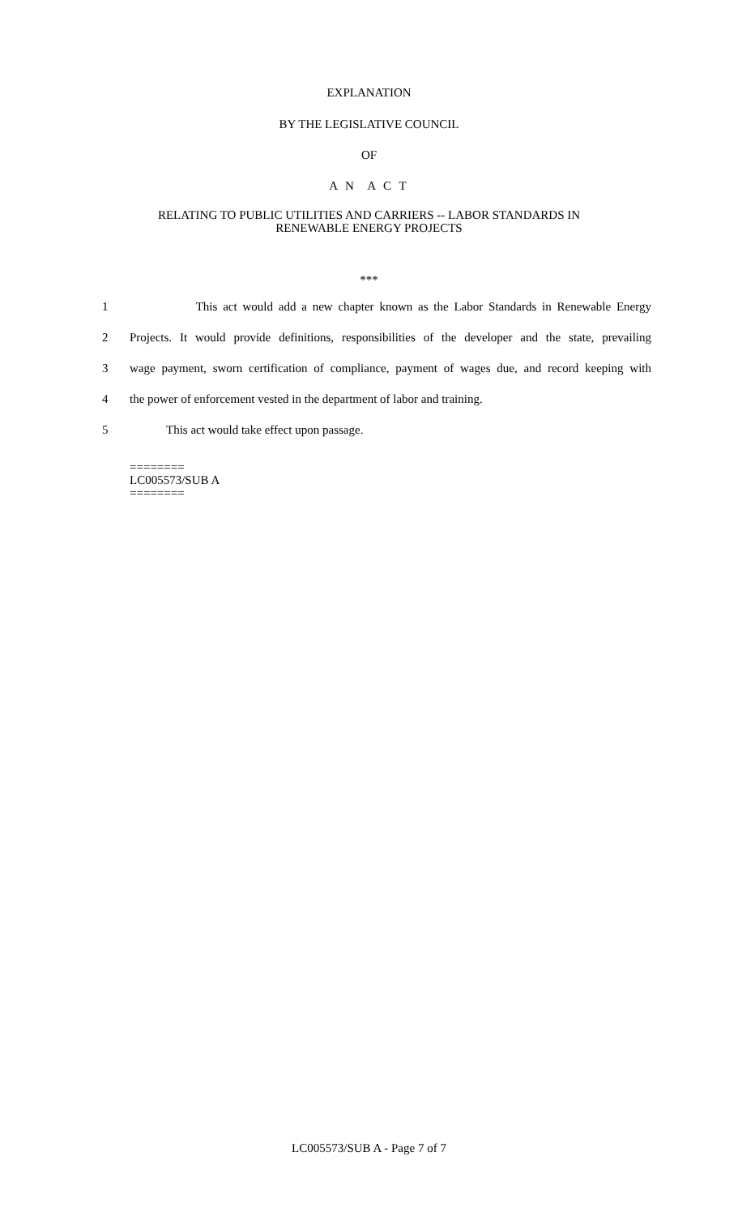EXPLANATION
BY THE LEGISLATIVE COUNCIL
OF
A N A C T
RELATING TO PUBLIC UTILITIES AND CARRIERS -- LABOR STANDARDS IN
RENEWABLE ENERGY PROJECTS
***
1 This act would add a new chapter known as the Labor Standards in Renewable Energy
2 Projects. It would provide definitions, responsibilities of the developer and the state, prevailing
3 wage payment, sworn certification of compliance, payment of wages due, and record keeping with
4 the power of enforcement vested in the department of labor and training.
5 This act would take effect upon passage.
========
LC005573/SUB A
========
LC005573/SUB A - Page 7 of 7